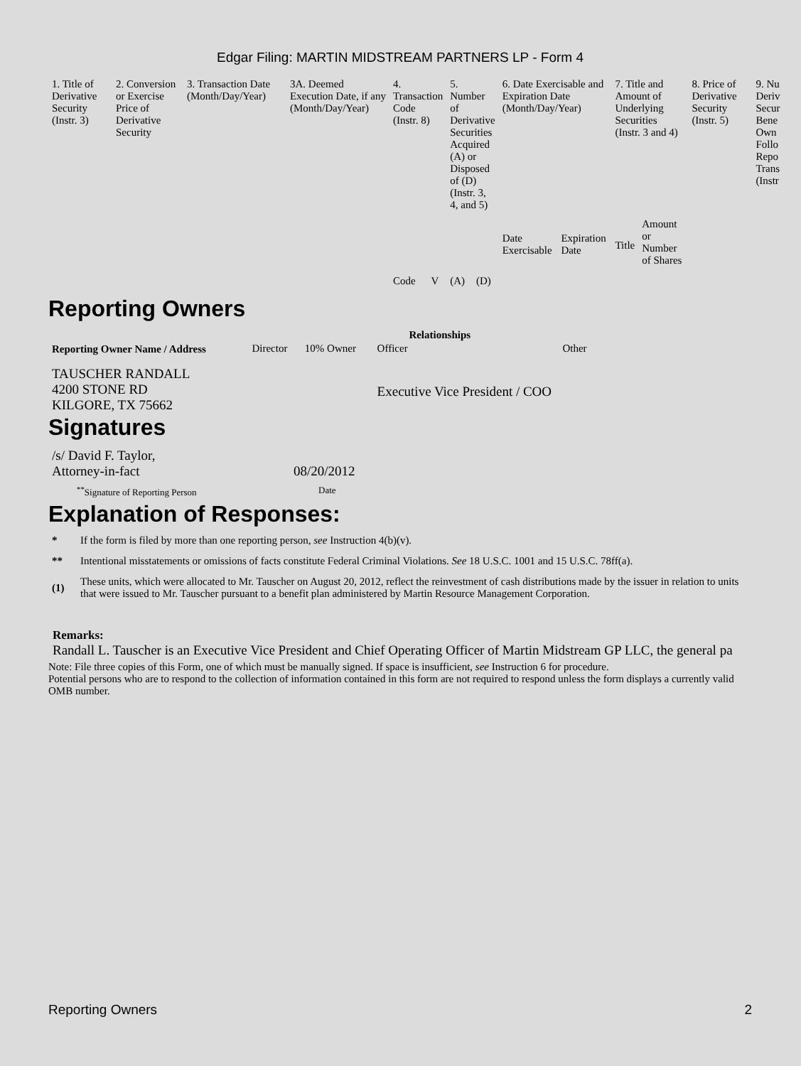Edgar Filing: MARTIN MIDSTREAM PARTNERS LP - Form 4
| 1. Title of Derivative Security (Instr. 3) | 2. Conversion or Exercise Price of Derivative Security | 3. Transaction Date (Month/Day/Year) | 3A. Deemed Execution Date, if any (Month/Day/Year) | 4. Transaction Code (Instr. 8) | | 5. Number of Derivative Securities Acquired (A) or Disposed of (D) (Instr. 3, 4, and 5) | | 6. Date Exercisable and Expiration Date (Month/Day/Year) | | 7. Title and Amount of Underlying Securities (Instr. 3 and 4) | | 8. Price of Derivative Security (Instr. 5) | 9. Nu Deriv Secur Bene Own Follo Repo Trans (Instr |
| --- | --- | --- | --- | --- | --- | --- | --- | --- | --- | --- | --- | --- | --- |
| | | | | Code | V | (A) | (D) | Date Exercisable | Expiration Date | Title | Amount or Number of Shares | | |
Reporting Owners
| Reporting Owner Name / Address | Relationships | | | |
| --- | --- | --- | --- | --- |
| | Director | 10% Owner | Officer | Other |
| TAUSCHER RANDALL 4200 STONE RD KILGORE, TX 75662 | | | Executive Vice President / COO | |
Signatures
| /s/ David F. Taylor, Attorney-in-fact | 08/20/2012 |
| <sup>**</sup> Signature of Reporting Person | Date |
Explanation of Responses:
| * | If the form is filed by more than one reporting person, see Instruction 4(b)(v). |
| ** | Intentional misstatements or omissions of facts constitute Federal Criminal Violations. See 18 U.S.C. 1001 and 15 U.S.C. 78ff(a). |
| (1) | These units, which were allocated to Mr. Tauscher on August 20, 2012, reflect the reinvestment of cash distributions made by the issuer in relation to units that were issued to Mr. Tauscher pursuant to a benefit plan administered by Martin Resource Management Corporation. |
Remarks:
Randall L. Tauscher is an Executive Vice President and Chief Operating Officer of Martin Midstream GP LLC, the general pa
Note: File three copies of this Form, one of which must be manually signed. If space is insufficient, see Instruction 6 for procedure.
Potential persons who are to respond to the collection of information contained in this form are not required to respond unless the form displays a currently valid OMB number.
Reporting Owners 2